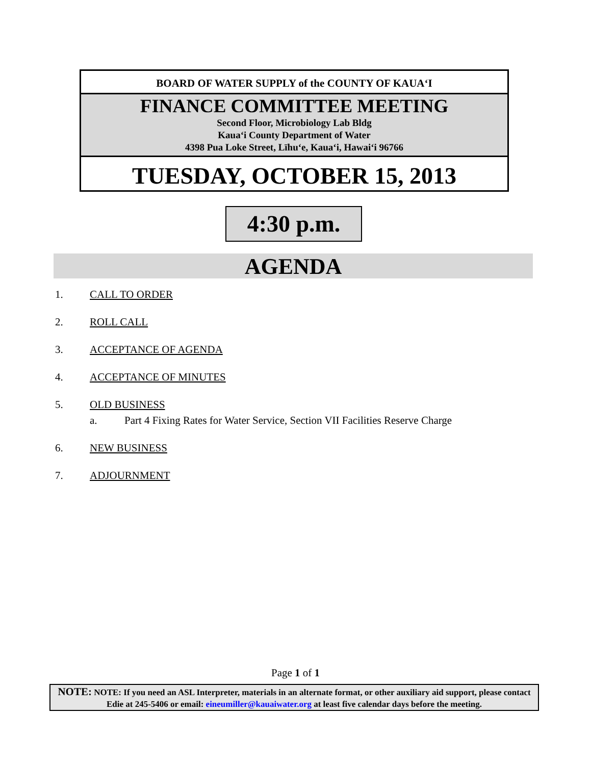BOARD OF WATER SUPPLY of the COUNTY OF KAUAʻI
FINANCE COMMITTEE MEETING
Second Floor, Microbiology Lab Bldg
Kauaʻi County Department of Water
4398 Pua Loke Street, Līhuʻe, Kauaʻi, Hawaiʻi 96766
TUESDAY, OCTOBER 15, 2013
4:30 p.m.
AGENDA
1. CALL TO ORDER
2. ROLL CALL
3. ACCEPTANCE OF AGENDA
4. ACCEPTANCE OF MINUTES
5. OLD BUSINESS
a. Part 4 Fixing Rates for Water Service, Section VII Facilities Reserve Charge
6. NEW BUSINESS
7. ADJOURNMENT
Page 1 of 1
NOTE: NOTE: If you need an ASL Interpreter, materials in an alternate format, or other auxiliary aid support, please contact Edie at 245-5406 or email: eineumiller@kauaiwater.org at least five calendar days before the meeting.